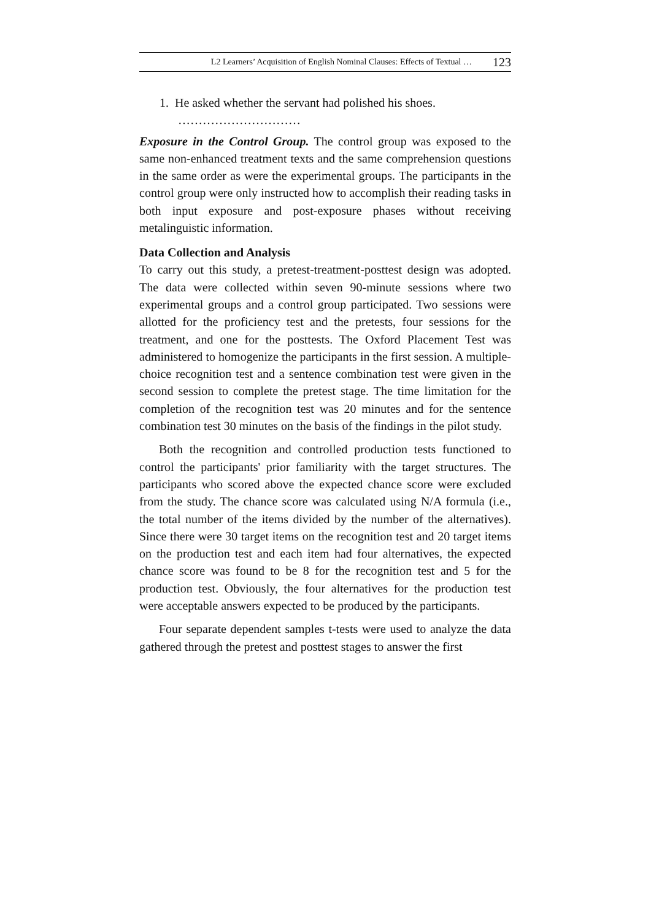L2 Learners’ Acquisition of English Nominal Clauses: Effects of Textual … 123
1. He asked whether the servant had polished his shoes.
…………………………
Exposure in the Control Group. The control group was exposed to the same non-enhanced treatment texts and the same comprehension questions in the same order as were the experimental groups. The participants in the control group were only instructed how to accomplish their reading tasks in both input exposure and post-exposure phases without receiving metalinguistic information.
Data Collection and Analysis
To carry out this study, a pretest-treatment-posttest design was adopted. The data were collected within seven 90-minute sessions where two experimental groups and a control group participated. Two sessions were allotted for the proficiency test and the pretests, four sessions for the treatment, and one for the posttests. The Oxford Placement Test was administered to homogenize the participants in the first session. A multiple-choice recognition test and a sentence combination test were given in the second session to complete the pretest stage. The time limitation for the completion of the recognition test was 20 minutes and for the sentence combination test 30 minutes on the basis of the findings in the pilot study.
Both the recognition and controlled production tests functioned to control the participants' prior familiarity with the target structures. The participants who scored above the expected chance score were excluded from the study. The chance score was calculated using N/A formula (i.e., the total number of the items divided by the number of the alternatives). Since there were 30 target items on the recognition test and 20 target items on the production test and each item had four alternatives, the expected chance score was found to be 8 for the recognition test and 5 for the production test. Obviously, the four alternatives for the production test were acceptable answers expected to be produced by the participants.
Four separate dependent samples t-tests were used to analyze the data gathered through the pretest and posttest stages to answer the first